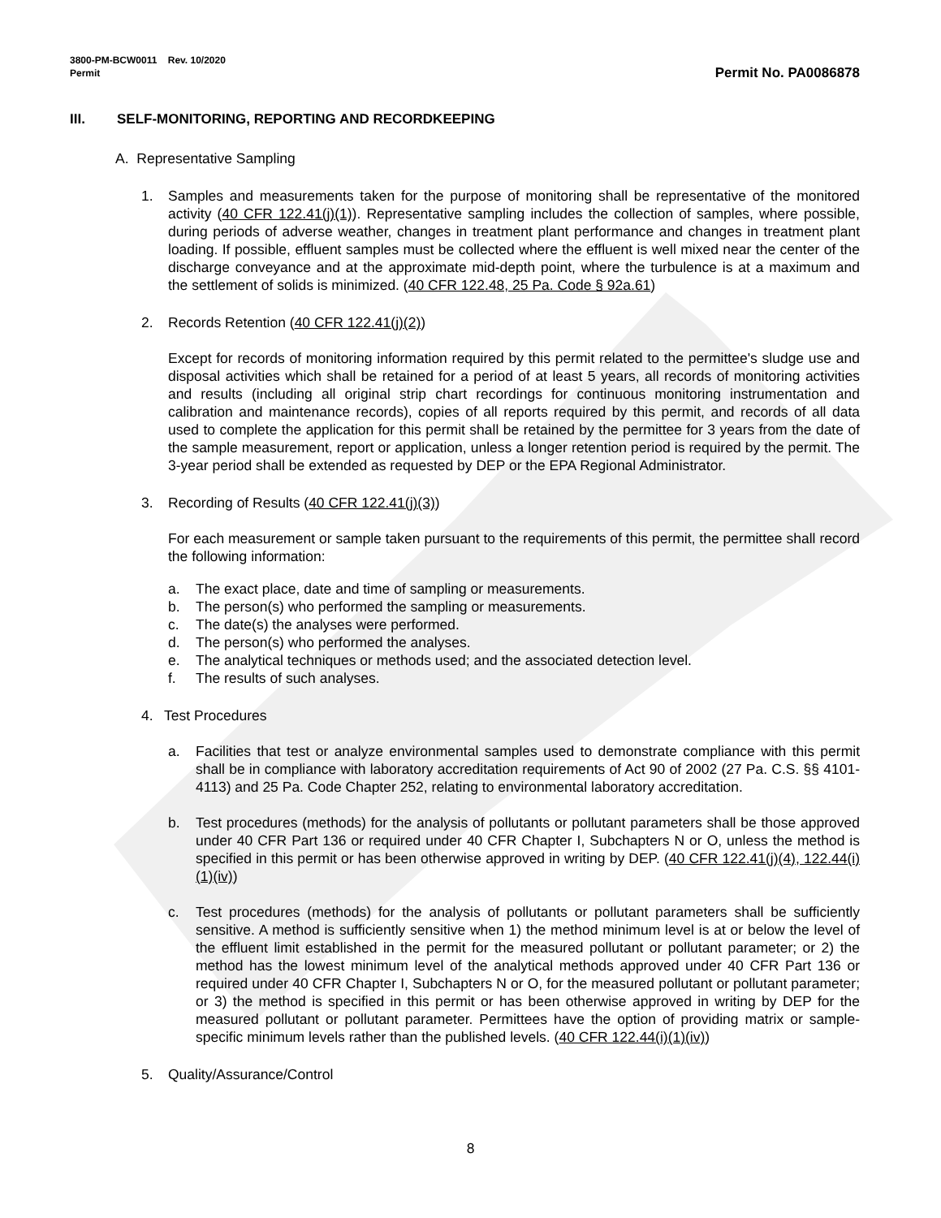3800-PM-BCW0011 Rev. 10/2020
Permit
Permit No. PA0086878
III. SELF-MONITORING, REPORTING AND RECORDKEEPING
A. Representative Sampling
1. Samples and measurements taken for the purpose of monitoring shall be representative of the monitored activity (40 CFR 122.41(j)(1)). Representative sampling includes the collection of samples, where possible, during periods of adverse weather, changes in treatment plant performance and changes in treatment plant loading. If possible, effluent samples must be collected where the effluent is well mixed near the center of the discharge conveyance and at the approximate mid-depth point, where the turbulence is at a maximum and the settlement of solids is minimized. (40 CFR 122.48, 25 Pa. Code § 92a.61)
2. Records Retention (40 CFR 122.41(j)(2))
Except for records of monitoring information required by this permit related to the permittee's sludge use and disposal activities which shall be retained for a period of at least 5 years, all records of monitoring activities and results (including all original strip chart recordings for continuous monitoring instrumentation and calibration and maintenance records), copies of all reports required by this permit, and records of all data used to complete the application for this permit shall be retained by the permittee for 3 years from the date of the sample measurement, report or application, unless a longer retention period is required by the permit. The 3-year period shall be extended as requested by DEP or the EPA Regional Administrator.
3. Recording of Results (40 CFR 122.41(j)(3))
For each measurement or sample taken pursuant to the requirements of this permit, the permittee shall record the following information:
a. The exact place, date and time of sampling or measurements.
b. The person(s) who performed the sampling or measurements.
c. The date(s) the analyses were performed.
d. The person(s) who performed the analyses.
e. The analytical techniques or methods used; and the associated detection level.
f. The results of such analyses.
4. Test Procedures
a. Facilities that test or analyze environmental samples used to demonstrate compliance with this permit shall be in compliance with laboratory accreditation requirements of Act 90 of 2002 (27 Pa. C.S. §§ 4101-4113) and 25 Pa. Code Chapter 252, relating to environmental laboratory accreditation.
b. Test procedures (methods) for the analysis of pollutants or pollutant parameters shall be those approved under 40 CFR Part 136 or required under 40 CFR Chapter I, Subchapters N or O, unless the method is specified in this permit or has been otherwise approved in writing by DEP. (40 CFR 122.41(j)(4), 122.44(i)(1)(iv))
c. Test procedures (methods) for the analysis of pollutants or pollutant parameters shall be sufficiently sensitive. A method is sufficiently sensitive when 1) the method minimum level is at or below the level of the effluent limit established in the permit for the measured pollutant or pollutant parameter; or 2) the method has the lowest minimum level of the analytical methods approved under 40 CFR Part 136 or required under 40 CFR Chapter I, Subchapters N or O, for the measured pollutant or pollutant parameter; or 3) the method is specified in this permit or has been otherwise approved in writing by DEP for the measured pollutant or pollutant parameter. Permittees have the option of providing matrix or sample-specific minimum levels rather than the published levels. (40 CFR 122.44(i)(1)(iv))
5. Quality/Assurance/Control
8